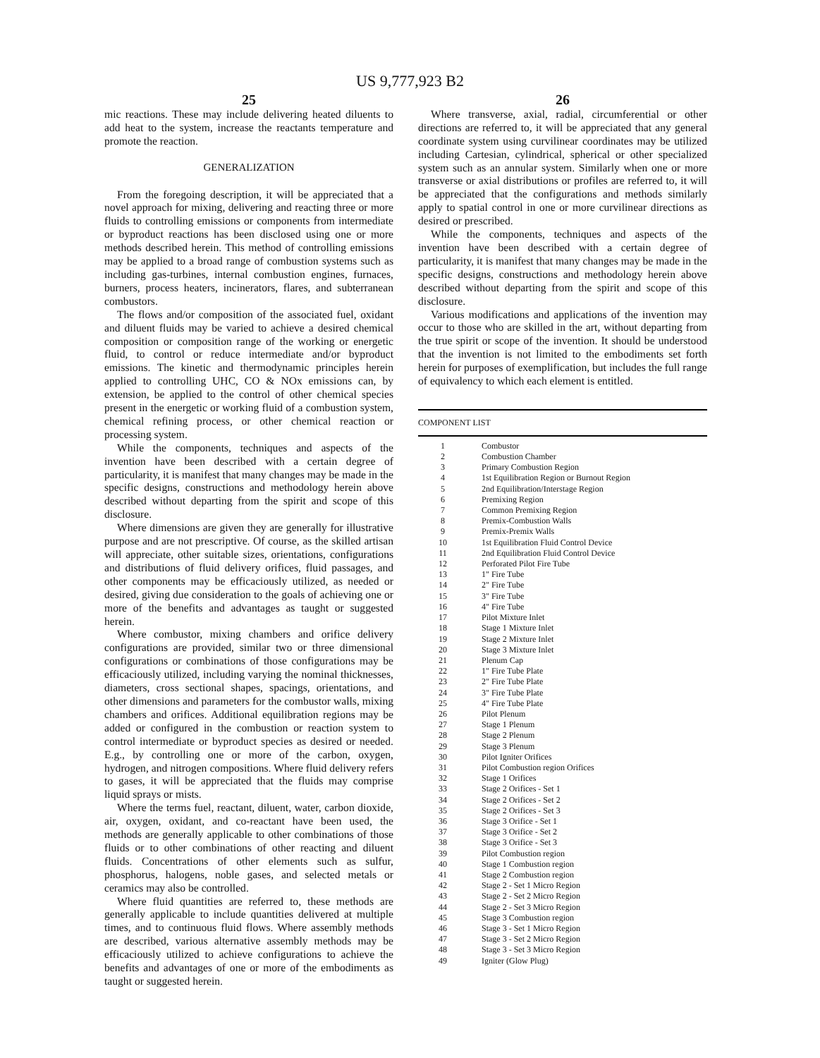US 9,777,923 B2
25
mic reactions. These may include delivering heated diluents to add heat to the system, increase the reactants temperature and promote the reaction.
GENERALIZATION
From the foregoing description, it will be appreciated that a novel approach for mixing, delivering and reacting three or more fluids to controlling emissions or components from intermediate or byproduct reactions has been disclosed using one or more methods described herein. This method of controlling emissions may be applied to a broad range of combustion systems such as including gas-turbines, internal combustion engines, furnaces, burners, process heaters, incinerators, flares, and subterranean combustors.
The flows and/or composition of the associated fuel, oxidant and diluent fluids may be varied to achieve a desired chemical composition or composition range of the working or energetic fluid, to control or reduce intermediate and/or byproduct emissions. The kinetic and thermodynamic principles herein applied to controlling UHC, CO & NOx emissions can, by extension, be applied to the control of other chemical species present in the energetic or working fluid of a combustion system, chemical refining process, or other chemical reaction or processing system.
While the components, techniques and aspects of the invention have been described with a certain degree of particularity, it is manifest that many changes may be made in the specific designs, constructions and methodology herein above described without departing from the spirit and scope of this disclosure.
Where dimensions are given they are generally for illustrative purpose and are not prescriptive. Of course, as the skilled artisan will appreciate, other suitable sizes, orientations, configurations and distributions of fluid delivery orifices, fluid passages, and other components may be efficaciously utilized, as needed or desired, giving due consideration to the goals of achieving one or more of the benefits and advantages as taught or suggested herein.
Where combustor, mixing chambers and orifice delivery configurations are provided, similar two or three dimensional configurations or combinations of those configurations may be efficaciously utilized, including varying the nominal thicknesses, diameters, cross sectional shapes, spacings, orientations, and other dimensions and parameters for the combustor walls, mixing chambers and orifices. Additional equilibration regions may be added or configured in the combustion or reaction system to control intermediate or byproduct species as desired or needed. E.g., by controlling one or more of the carbon, oxygen, hydrogen, and nitrogen compositions. Where fluid delivery refers to gases, it will be appreciated that the fluids may comprise liquid sprays or mists.
Where the terms fuel, reactant, diluent, water, carbon dioxide, air, oxygen, oxidant, and co-reactant have been used, the methods are generally applicable to other combinations of those fluids or to other combinations of other reacting and diluent fluids. Concentrations of other elements such as sulfur, phosphorus, halogens, noble gases, and selected metals or ceramics may also be controlled.
Where fluid quantities are referred to, these methods are generally applicable to include quantities delivered at multiple times, and to continuous fluid flows. Where assembly methods are described, various alternative assembly methods may be efficaciously utilized to achieve configurations to achieve the benefits and advantages of one or more of the embodiments as taught or suggested herein.
26
Where transverse, axial, radial, circumferential or other directions are referred to, it will be appreciated that any general coordinate system using curvilinear coordinates may be utilized including Cartesian, cylindrical, spherical or other specialized system such as an annular system. Similarly when one or more transverse or axial distributions or profiles are referred to, it will be appreciated that the configurations and methods similarly apply to spatial control in one or more curvilinear directions as desired or prescribed.
While the components, techniques and aspects of the invention have been described with a certain degree of particularity, it is manifest that many changes may be made in the specific designs, constructions and methodology herein above described without departing from the spirit and scope of this disclosure.
Various modifications and applications of the invention may occur to those who are skilled in the art, without departing from the true spirit or scope of the invention. It should be understood that the invention is not limited to the embodiments set forth herein for purposes of exemplification, but includes the full range of equivalency to which each element is entitled.
| COMPONENT LIST | |
| --- | --- |
| 1 | Combustor |
| 2 | Combustion Chamber |
| 3 | Primary Combustion Region |
| 4 | 1st Equilibration Region or Burnout Region |
| 5 | 2nd Equilibration/Interstage Region |
| 6 | Premixing Region |
| 7 | Common Premixing Region |
| 8 | Premix-Combustion Walls |
| 9 | Premix-Premix Walls |
| 10 | 1st Equilibration Fluid Control Device |
| 11 | 2nd Equilibration Fluid Control Device |
| 12 | Perforated Pilot Fire Tube |
| 13 | 1" Fire Tube |
| 14 | 2" Fire Tube |
| 15 | 3" Fire Tube |
| 16 | 4" Fire Tube |
| 17 | Pilot Mixture Inlet |
| 18 | Stage 1 Mixture Inlet |
| 19 | Stage 2 Mixture Inlet |
| 20 | Stage 3 Mixture Inlet |
| 21 | Plenum Cap |
| 22 | 1" Fire Tube Plate |
| 23 | 2" Fire Tube Plate |
| 24 | 3" Fire Tube Plate |
| 25 | 4" Fire Tube Plate |
| 26 | Pilot Plenum |
| 27 | Stage 1 Plenum |
| 28 | Stage 2 Plenum |
| 29 | Stage 3 Plenum |
| 30 | Pilot Igniter Orifices |
| 31 | Pilot Combustion region Orifices |
| 32 | Stage 1 Orifices |
| 33 | Stage 2 Orifices - Set 1 |
| 34 | Stage 2 Orifices - Set 2 |
| 35 | Stage 2 Orifices - Set 3 |
| 36 | Stage 3 Orifice - Set 1 |
| 37 | Stage 3 Orifice - Set 2 |
| 38 | Stage 3 Orifice - Set 3 |
| 39 | Pilot Combustion region |
| 40 | Stage 1 Combustion region |
| 41 | Stage 2 Combustion region |
| 42 | Stage 2 - Set 1 Micro Region |
| 43 | Stage 2 - Set 2 Micro Region |
| 44 | Stage 2 - Set 3 Micro Region |
| 45 | Stage 3 Combustion region |
| 46 | Stage 3 - Set 1 Micro Region |
| 47 | Stage 3 - Set 2 Micro Region |
| 48 | Stage 3 - Set 3 Micro Region |
| 49 | Igniter (Glow Plug) |